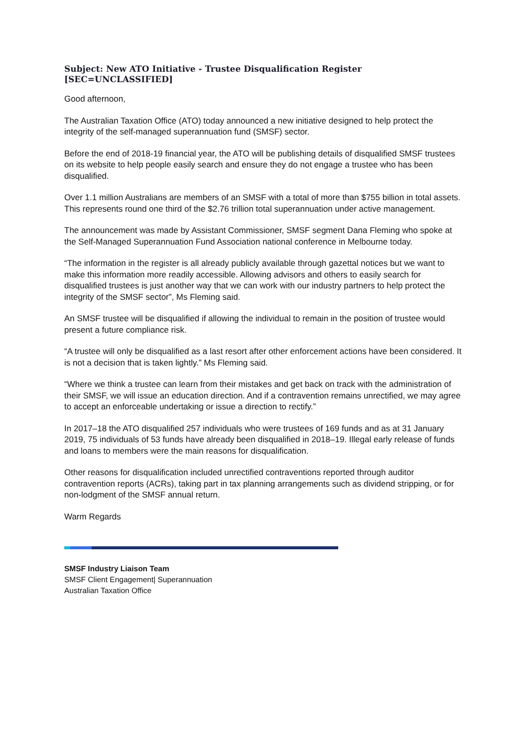Subject: New ATO Initiative - Trustee Disqualification Register
[SEC=UNCLASSIFIED]
Good afternoon,
The Australian Taxation Office (ATO) today announced a new initiative designed to help protect the integrity of the self-managed superannuation fund (SMSF) sector.
Before the end of 2018-19 financial year, the ATO will be publishing details of disqualified SMSF trustees on its website to help people easily search and ensure they do not engage a trustee who has been disqualified.
Over 1.1 million Australians are members of an SMSF with a total of more than $755 billion in total assets. This represents round one third of the $2.76 trillion total superannuation under active management.
The announcement was made by Assistant Commissioner, SMSF segment Dana Fleming who spoke at the Self-Managed Superannuation Fund Association national conference in Melbourne today.
“The information in the register is all already publicly available through gazettal notices but we want to make this information more readily accessible. Allowing advisors and others to easily search for disqualified trustees is just another way that we can work with our industry partners to help protect the integrity of the SMSF sector”, Ms Fleming said.
An SMSF trustee will be disqualified if allowing the individual to remain in the position of trustee would present a future compliance risk.
“A trustee will only be disqualified as a last resort after other enforcement actions have been considered. It is not a decision that is taken lightly.” Ms Fleming said.
“Where we think a trustee can learn from their mistakes and get back on track with the administration of their SMSF, we will issue an education direction. And if a contravention remains unrectified, we may agree to accept an enforceable undertaking or issue a direction to rectify.”
In 2017–18 the ATO disqualified 257 individuals who were trustees of 169 funds and as at 31 January 2019, 75 individuals of 53 funds have already been disqualified in 2018–19. Illegal early release of funds and loans to members were the main reasons for disqualification.
Other reasons for disqualification included unrectified contraventions reported through auditor contravention reports (ACRs), taking part in tax planning arrangements such as dividend stripping, or for non-lodgment of the SMSF annual return.
Warm Regards
SMSF Industry Liaison Team
SMSF Client Engagement| Superannuation
Australian Taxation Office